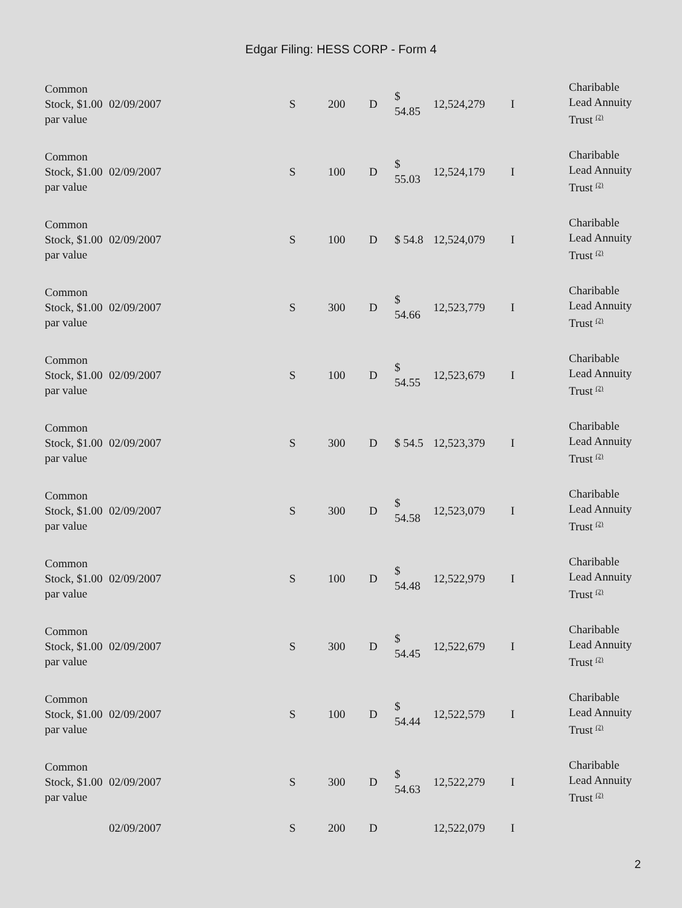Edgar Filing: HESS CORP - Form 4
| Common Stock, $1.00 par value | 02/09/2007 | S | 200 | D | $ 54.85 | 12,524,279 | I | Charibable Lead Annuity Trust <sup>(2)</sup> |
| Common Stock, $1.00 par value | 02/09/2007 | S | 100 | D | $ 55.03 | 12,524,179 | I | Charibable Lead Annuity Trust <sup>(2)</sup> |
| Common Stock, $1.00 par value | 02/09/2007 | S | 100 | D | $ 54.8 | 12,524,079 | I | Charibable Lead Annuity Trust <sup>(2)</sup> |
| Common Stock, $1.00 par value | 02/09/2007 | S | 300 | D | $ 54.66 | 12,523,779 | I | Charibable Lead Annuity Trust <sup>(2)</sup> |
| Common Stock, $1.00 par value | 02/09/2007 | S | 100 | D | $ 54.55 | 12,523,679 | I | Charibable Lead Annuity Trust <sup>(2)</sup> |
| Common Stock, $1.00 par value | 02/09/2007 | S | 300 | D | $ 54.5 | 12,523,379 | I | Charibable Lead Annuity Trust <sup>(2)</sup> |
| Common Stock, $1.00 par value | 02/09/2007 | S | 300 | D | $ 54.58 | 12,523,079 | I | Charibable Lead Annuity Trust <sup>(2)</sup> |
| Common Stock, $1.00 par value | 02/09/2007 | S | 100 | D | $ 54.48 | 12,522,979 | I | Charibable Lead Annuity Trust <sup>(2)</sup> |
| Common Stock, $1.00 par value | 02/09/2007 | S | 300 | D | $ 54.45 | 12,522,679 | I | Charibable Lead Annuity Trust <sup>(2)</sup> |
| Common Stock, $1.00 par value | 02/09/2007 | S | 100 | D | $ 54.44 | 12,522,579 | I | Charibable Lead Annuity Trust <sup>(2)</sup> |
| Common Stock, $1.00 par value | 02/09/2007 | S | 300 | D | $ 54.63 | 12,522,279 | I | Charibable Lead Annuity Trust <sup>(2)</sup> |
| | 02/09/2007 | S | 200 | D | | 12,522,079 | I | |
2